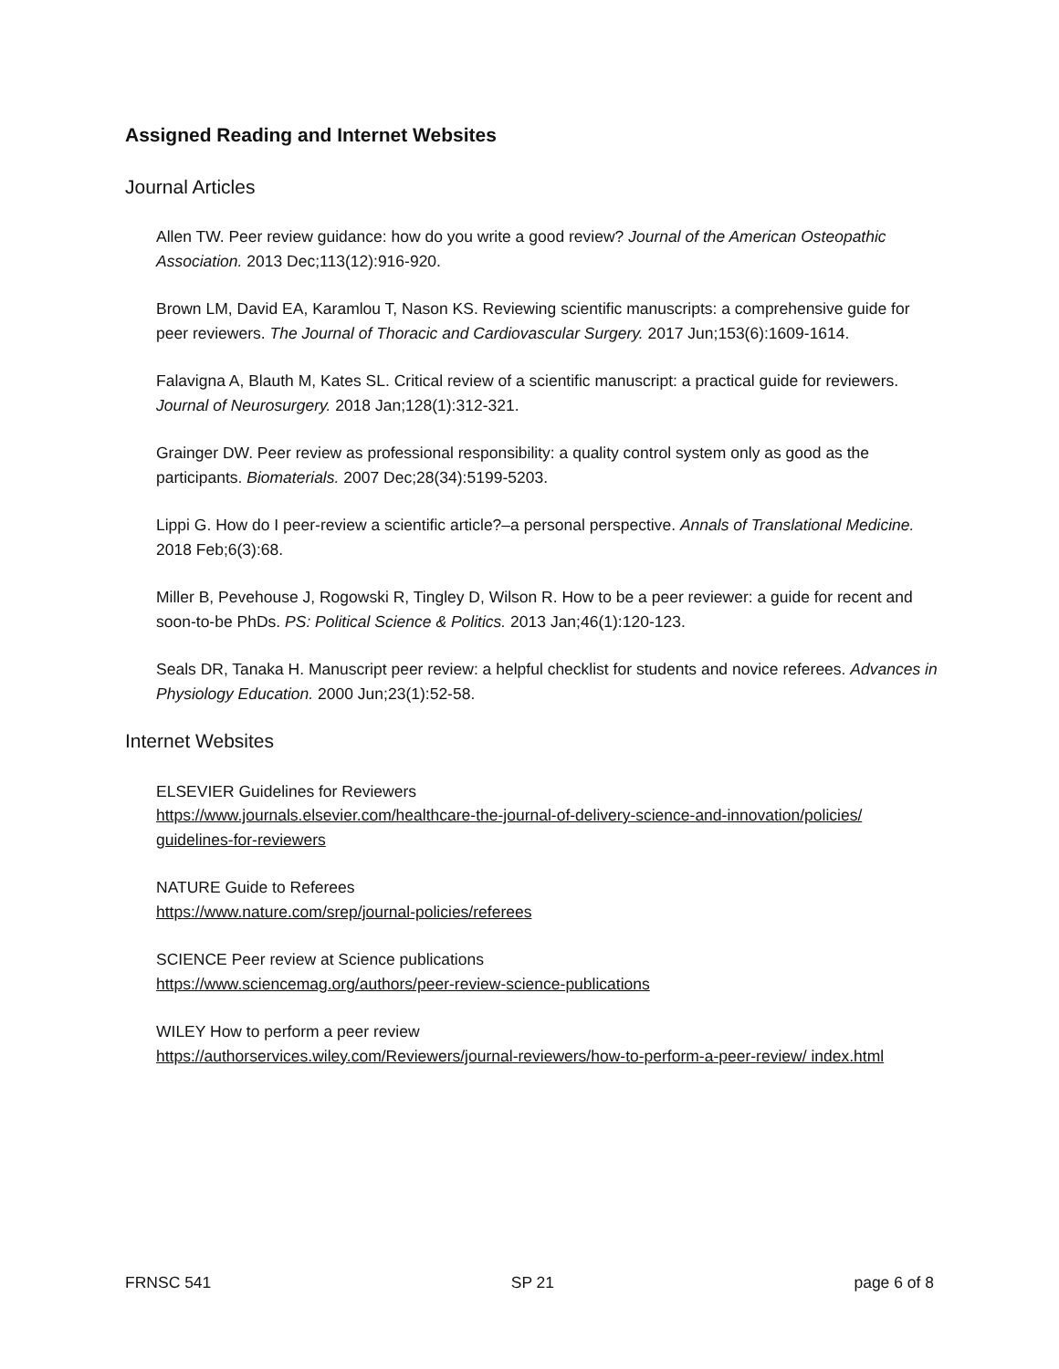Assigned Reading and Internet Websites
Journal Articles
Allen TW. Peer review guidance: how do you write a good review? Journal of the American Osteopathic Association. 2013 Dec;113(12):916-920.
Brown LM, David EA, Karamlou T, Nason KS. Reviewing scientific manuscripts: a comprehensive guide for peer reviewers. The Journal of Thoracic and Cardiovascular Surgery. 2017 Jun;153(6):1609-1614.
Falavigna A, Blauth M, Kates SL. Critical review of a scientific manuscript: a practical guide for reviewers. Journal of Neurosurgery. 2018 Jan;128(1):312-321.
Grainger DW. Peer review as professional responsibility: a quality control system only as good as the participants. Biomaterials. 2007 Dec;28(34):5199-5203.
Lippi G. How do I peer-review a scientific article?–a personal perspective. Annals of Translational Medicine. 2018 Feb;6(3):68.
Miller B, Pevehouse J, Rogowski R, Tingley D, Wilson R. How to be a peer reviewer: a guide for recent and soon-to-be PhDs. PS: Political Science & Politics. 2013 Jan;46(1):120-123.
Seals DR, Tanaka H. Manuscript peer review: a helpful checklist for students and novice referees. Advances in Physiology Education. 2000 Jun;23(1):52-58.
Internet Websites
ELSEVIER Guidelines for Reviewers
https://www.journals.elsevier.com/healthcare-the-journal-of-delivery-science-and-innovation/policies/ guidelines-for-reviewers
NATURE Guide to Referees
https://www.nature.com/srep/journal-policies/referees
SCIENCE Peer review at Science publications
https://www.sciencemag.org/authors/peer-review-science-publications
WILEY How to perform a peer review
https://authorservices.wiley.com/Reviewers/journal-reviewers/how-to-perform-a-peer-review/ index.html
FRNSC 541 SP 21 page 6 of 8